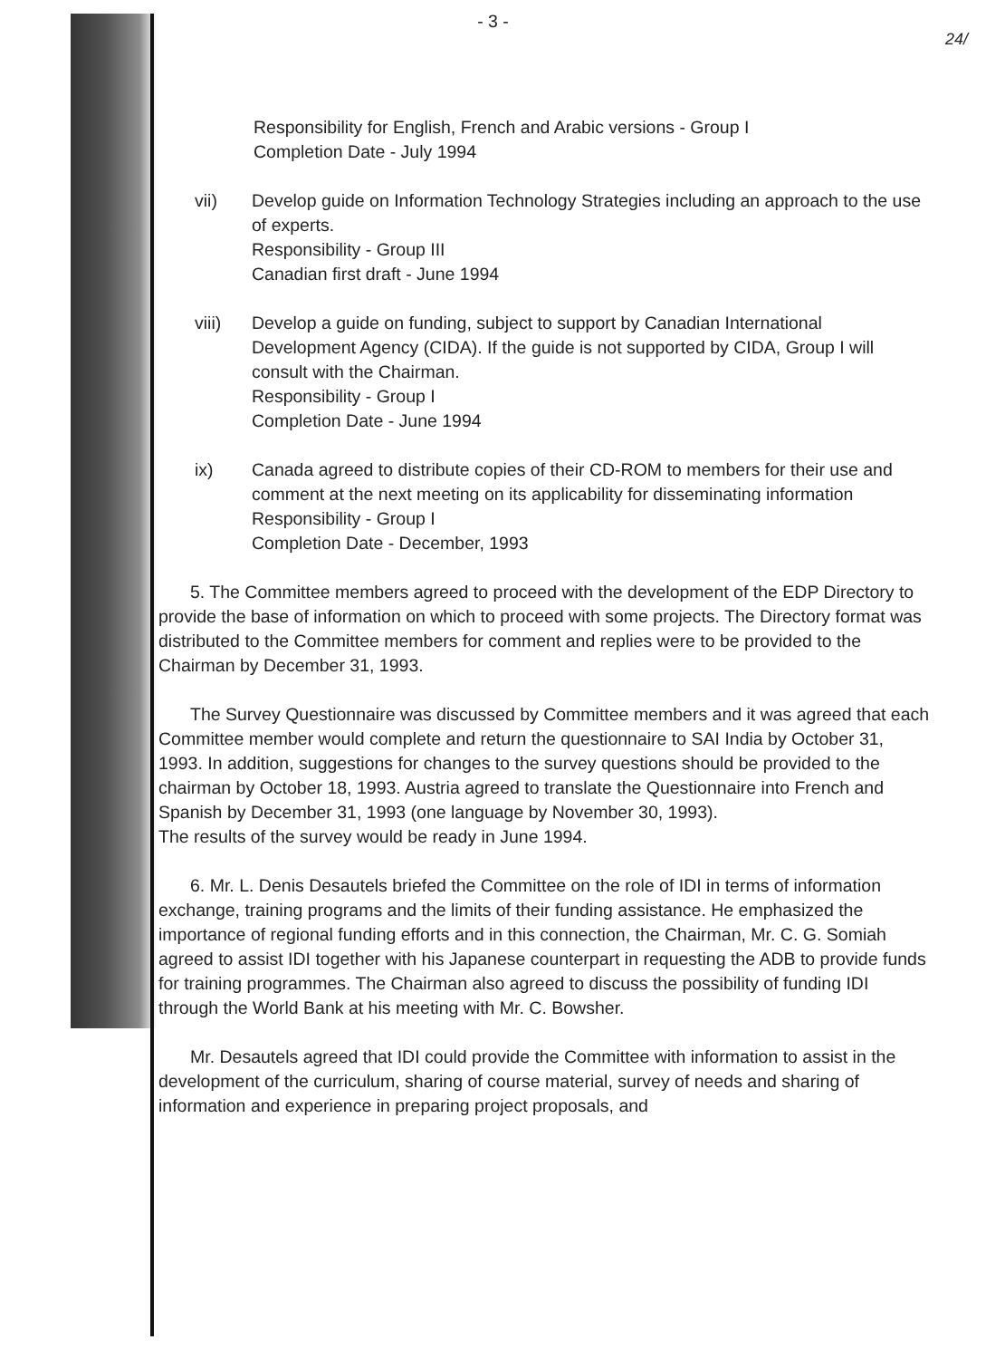24/
- 3 -
Responsibility for English, French and Arabic versions - Group I
Completion Date - July 1994
vii) Develop guide on Information Technology Strategies including an approach to the use of experts.
Responsibility - Group III
Canadian first draft - June 1994
viii) Develop a guide on funding, subject to support by Canadian International Development Agency (CIDA). If the guide is not supported by CIDA, Group I will consult with the Chairman.
Responsibility - Group I
Completion Date - June 1994
ix) Canada agreed to distribute copies of their CD-ROM to members for their use and comment at the next meeting on its applicability for disseminating information
Responsibility - Group I
Completion Date - December, 1993
5. The Committee members agreed to proceed with the development of the EDP Directory to provide the base of information on which to proceed with some projects. The Directory format was distributed to the Committee members for comment and replies were to be provided to the Chairman by December 31, 1993.
The Survey Questionnaire was discussed by Committee members and it was agreed that each Committee member would complete and return the questionnaire to SAI India by October 31, 1993. In addition, suggestions for changes to the survey questions should be provided to the chairman by October 18, 1993. Austria agreed to translate the Questionnaire into French and Spanish by December 31, 1993 (one language by November 30, 1993).
The results of the survey would be ready in June 1994.
6. Mr. L. Denis Desautels briefed the Committee on the role of IDI in terms of information exchange, training programs and the limits of their funding assistance. He emphasized the importance of regional funding efforts and in this connection, the Chairman, Mr. C. G. Somiah agreed to assist IDI together with his Japanese counterpart in requesting the ADB to provide funds for training programmes. The Chairman also agreed to discuss the possibility of funding IDI through the World Bank at his meeting with Mr. C. Bowsher.
Mr. Desautels agreed that IDI could provide the Committee with information to assist in the development of the curriculum, sharing of course material, survey of needs and sharing of information and experience in preparing project proposals, and